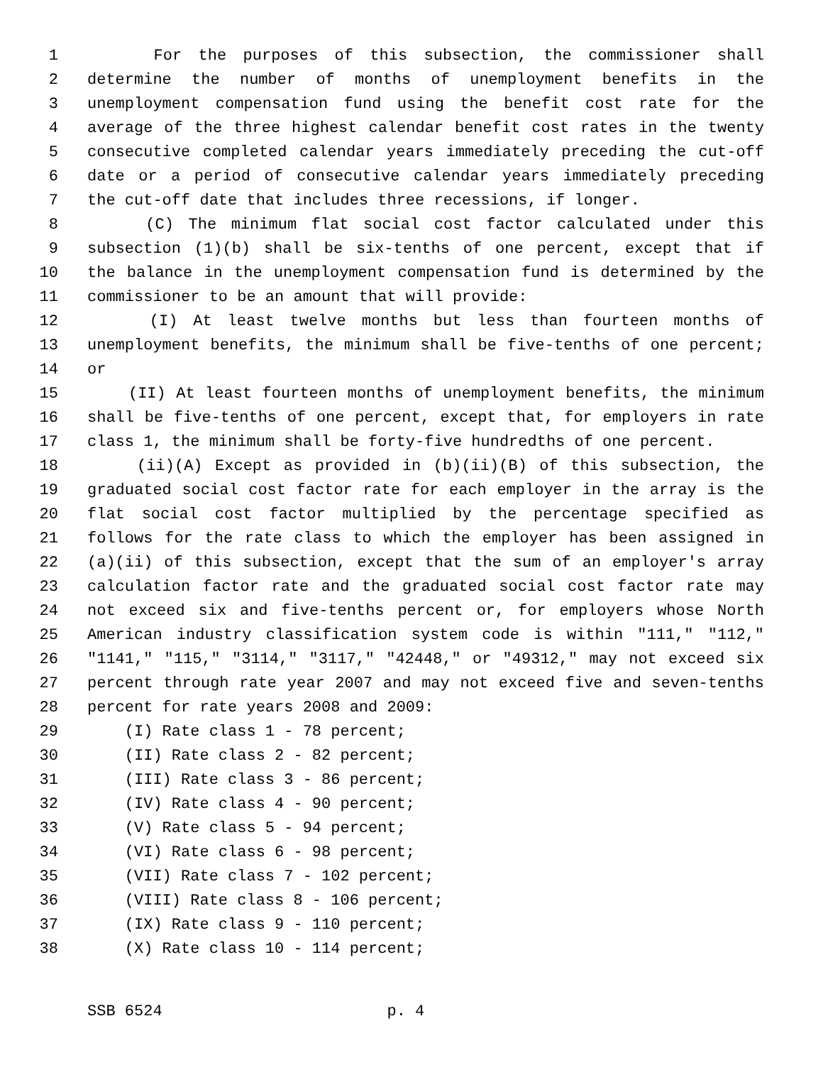1 For the purposes of this subsection, the commissioner shall
2 determine the number of months of unemployment benefits in the
3 unemployment compensation fund using the benefit cost rate for the
4 average of the three highest calendar benefit cost rates in the twenty
5 consecutive completed calendar years immediately preceding the cut-off
6 date or a period of consecutive calendar years immediately preceding
7 the cut-off date that includes three recessions, if longer.
8 (C) The minimum flat social cost factor calculated under this
9 subsection (1)(b) shall be six-tenths of one percent, except that if
10 the balance in the unemployment compensation fund is determined by the
11 commissioner to be an amount that will provide:
12 (I) At least twelve months but less than fourteen months of
13 unemployment benefits, the minimum shall be five-tenths of one percent;
14 or
15 (II) At least fourteen months of unemployment benefits, the minimum
16 shall be five-tenths of one percent, except that, for employers in rate
17 class 1, the minimum shall be forty-five hundredths of one percent.
18 (ii)(A) Except as provided in (b)(ii)(B) of this subsection, the
19 graduated social cost factor rate for each employer in the array is the
20 flat social cost factor multiplied by the percentage specified as
21 follows for the rate class to which the employer has been assigned in
22 (a)(ii) of this subsection, except that the sum of an employer's array
23 calculation factor rate and the graduated social cost factor rate may
24 not exceed six and five-tenths percent or, for employers whose North
25 American industry classification system code is within "111," "112,"
26 "1141," "115," "3114," "3117," "42448," or "49312," may not exceed six
27 percent through rate year 2007 and may not exceed five and seven-tenths
28 percent for rate years 2008 and 2009:
29 (I) Rate class 1 - 78 percent;
30 (II) Rate class 2 - 82 percent;
31 (III) Rate class 3 - 86 percent;
32 (IV) Rate class 4 - 90 percent;
33 (V) Rate class 5 - 94 percent;
34 (VI) Rate class 6 - 98 percent;
35 (VII) Rate class 7 - 102 percent;
36 (VIII) Rate class 8 - 106 percent;
37 (IX) Rate class 9 - 110 percent;
38 (X) Rate class 10 - 114 percent;
SSB 6524 p. 4